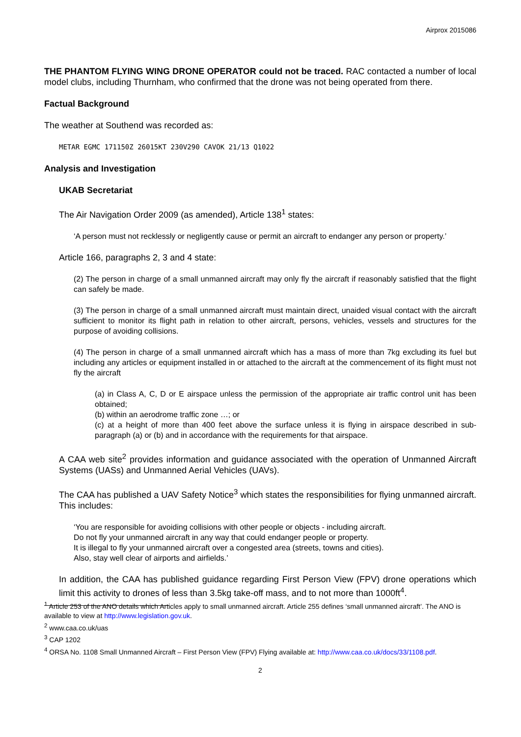Airprox 2015086
THE PHANTOM FLYING WING DRONE OPERATOR could not be traced. RAC contacted a number of local model clubs, including Thurnham, who confirmed that the drone was not being operated from there.
Factual Background
The weather at Southend was recorded as:
METAR EGMC 171150Z 26015KT 230V290 CAVOK 21/13 Q1022
Analysis and Investigation
UKAB Secretariat
The Air Navigation Order 2009 (as amended), Article 138<sup>1</sup> states:
‘A person must not recklessly or negligently cause or permit an aircraft to endanger any person or property.’
Article 166, paragraphs 2, 3 and 4 state:
(2) The person in charge of a small unmanned aircraft may only fly the aircraft if reasonably satisfied that the flight can safely be made.
(3) The person in charge of a small unmanned aircraft must maintain direct, unaided visual contact with the aircraft sufficient to monitor its flight path in relation to other aircraft, persons, vehicles, vessels and structures for the purpose of avoiding collisions.
(4) The person in charge of a small unmanned aircraft which has a mass of more than 7kg excluding its fuel but including any articles or equipment installed in or attached to the aircraft at the commencement of its flight must not fly the aircraft
(a) in Class A, C, D or E airspace unless the permission of the appropriate air traffic control unit has been obtained;
(b) within an aerodrome traffic zone …; or
(c) at a height of more than 400 feet above the surface unless it is flying in airspace described in sub-paragraph (a) or (b) and in accordance with the requirements for that airspace.
A CAA web site<sup>2</sup> provides information and guidance associated with the operation of Unmanned Aircraft Systems (UASs) and Unmanned Aerial Vehicles (UAVs).
The CAA has published a UAV Safety Notice<sup>3</sup> which states the responsibilities for flying unmanned aircraft. This includes:
‘You are responsible for avoiding collisions with other people or objects - including aircraft.
Do not fly your unmanned aircraft in any way that could endanger people or property.
It is illegal to fly your unmanned aircraft over a congested area (streets, towns and cities).
Also, stay well clear of airports and airfields.’
In addition, the CAA has published guidance regarding First Person View (FPV) drone operations which limit this activity to drones of less than 3.5kg take-off mass, and to not more than 1000ft<sup>4</sup>.
<sup>1</sup> Article 253 of the ANO details which Articles apply to small unmanned aircraft. Article 255 defines ‘small unmanned aircraft’. The ANO is available to view at http://www.legislation.gov.uk.
<sup>2</sup> www.caa.co.uk/uas
<sup>3</sup> CAP 1202
<sup>4</sup> ORSA No. 1108 Small Unmanned Aircraft – First Person View (FPV) Flying available at: http://www.caa.co.uk/docs/33/1108.pdf.
2